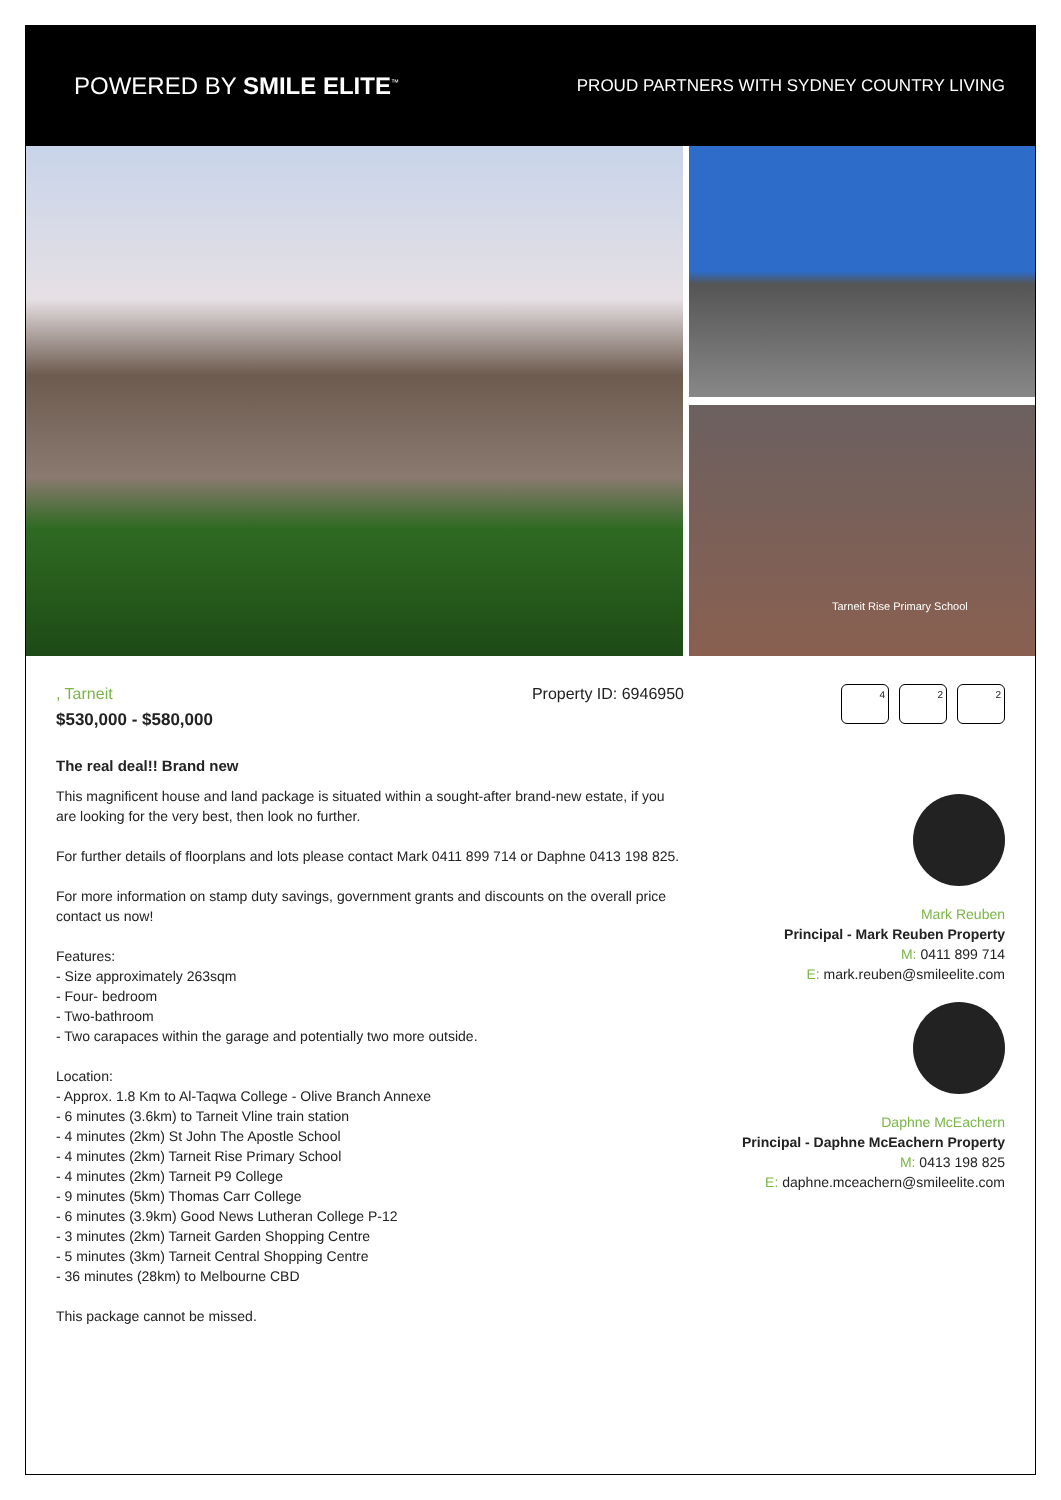POWERED BY SMILE ELITE<sup>™</sup>
PROUD PARTNERS WITH SYDNEY COUNTRY LIVING
Tarneit Rise Primary School
, Tarneit Property ID: 6946950
$530,000 - $580,000
The real deal!! Brand new
This magnificent house and land package is situated within a sought-after brand-new estate, if you are looking for the very best, then look no further.
For further details of floorplans and lots please contact Mark 0411 899 714 or Daphne 0413 198 825.
For more information on stamp duty savings, government grants and discounts on the overall price contact us now!
Features:
- Size approximately 263sqm
- Four- bedroom
- Two-bathroom
- Two carapaces within the garage and potentially two more outside.
Location:
- Approx. 1.8 Km to Al-Taqwa College - Olive Branch Annexe
- 6 minutes (3.6km) to Tarneit Vline train station
- 4 minutes (2km) St John The Apostle School
- 4 minutes (2km) Tarneit Rise Primary School
- 4 minutes (2km) Tarneit P9 College
- 9 minutes (5km) Thomas Carr College
- 6 minutes (3.9km) Good News Lutheran College P-12
- 3 minutes (2km) Tarneit Garden Shopping Centre
- 5 minutes (3km) Tarneit Central Shopping Centre
- 36 minutes (28km) to Melbourne CBD
This package cannot be missed.
4 2 2
Mark Reuben
Principal - Mark Reuben Property
M: 0411 899 714
E: mark.reuben@smileelite.com
Daphne McEachern
Principal - Daphne McEachern Property
M: 0413 198 825
E: daphne.mceachern@smileelite.com